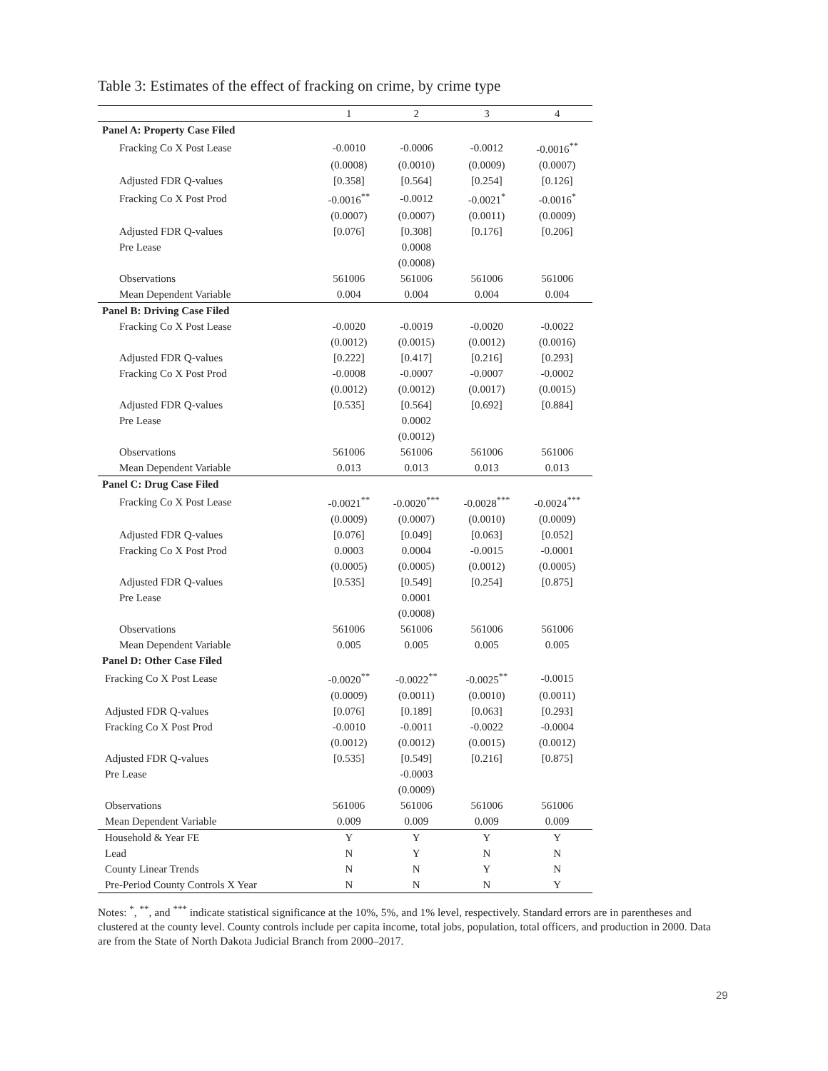Table 3: Estimates of the effect of fracking on crime, by crime type
| | 1 | 2 | 3 | 4 |
| --- | --- | --- | --- | --- |
| Panel A: Property Case Filed | | | | |
| Fracking Co X Post Lease | -0.0010 | -0.0006 | -0.0012 | -0.0016<sup>**</sup> |
| | (0.0008) | (0.0010) | (0.0009) | (0.0007) |
| Adjusted FDR Q-values | [0.358] | [0.564] | [0.254] | [0.126] |
| Fracking Co X Post Prod | -0.0016<sup>**</sup> | -0.0012 | -0.0021<sup>*</sup> | -0.0016<sup>*</sup> |
| | (0.0007) | (0.0007) | (0.0011) | (0.0009) |
| Adjusted FDR Q-values | [0.076] | [0.308] | [0.176] | [0.206] |
| Pre Lease | | 0.0008 | | |
| | | (0.0008) | | |
| Observations | 561006 | 561006 | 561006 | 561006 |
| Mean Dependent Variable | 0.004 | 0.004 | 0.004 | 0.004 |
| Panel B: Driving Case Filed | | | | |
| Fracking Co X Post Lease | -0.0020 | -0.0019 | -0.0020 | -0.0022 |
| | (0.0012) | (0.0015) | (0.0012) | (0.0016) |
| Adjusted FDR Q-values | [0.222] | [0.417] | [0.216] | [0.293] |
| Fracking Co X Post Prod | -0.0008 | -0.0007 | -0.0007 | -0.0002 |
| | (0.0012) | (0.0012) | (0.0017) | (0.0015) |
| Adjusted FDR Q-values | [0.535] | [0.564] | [0.692] | [0.884] |
| Pre Lease | | 0.0002 | | |
| | | (0.0012) | | |
| Observations | 561006 | 561006 | 561006 | 561006 |
| Mean Dependent Variable | 0.013 | 0.013 | 0.013 | 0.013 |
| Panel C: Drug Case Filed | | | | |
| Fracking Co X Post Lease | -0.0021<sup>**</sup> | -0.0020<sup>***</sup> | -0.0028<sup>***</sup> | -0.0024<sup>***</sup> |
| | (0.0009) | (0.0007) | (0.0010) | (0.0009) |
| Adjusted FDR Q-values | [0.076] | [0.049] | [0.063] | [0.052] |
| Fracking Co X Post Prod | 0.0003 | 0.0004 | -0.0015 | -0.0001 |
| | (0.0005) | (0.0005) | (0.0012) | (0.0005) |
| Adjusted FDR Q-values | [0.535] | [0.549] | [0.254] | [0.875] |
| Pre Lease | | 0.0001 | | |
| | | (0.0008) | | |
| Observations | 561006 | 561006 | 561006 | 561006 |
| Mean Dependent Variable | 0.005 | 0.005 | 0.005 | 0.005 |
| Panel D: Other Case Filed | | | | |
| Fracking Co X Post Lease | -0.0020<sup>**</sup> | -0.0022<sup>**</sup> | -0.0025<sup>**</sup> | -0.0015 |
| | (0.0009) | (0.0011) | (0.0010) | (0.0011) |
| Adjusted FDR Q-values | [0.076] | [0.189] | [0.063] | [0.293] |
| Fracking Co X Post Prod | -0.0010 | -0.0011 | -0.0022 | -0.0004 |
| | (0.0012) | (0.0012) | (0.0015) | (0.0012) |
| Adjusted FDR Q-values | [0.535] | [0.549] | [0.216] | [0.875] |
| Pre Lease | | -0.0003 | | |
| | | (0.0009) | | |
| Observations | 561006 | 561006 | 561006 | 561006 |
| Mean Dependent Variable | 0.009 | 0.009 | 0.009 | 0.009 |
| Household & Year FE | Y | Y | Y | Y |
| Lead | N | Y | N | N |
| County Linear Trends | N | N | Y | N |
| Pre-Period County Controls X Year | N | N | N | Y |
Notes: <sup>*</sup>, <sup>**</sup>, and <sup>***</sup> indicate statistical significance at the 10%, 5%, and 1% level, respectively. Standard errors are in parentheses and clustered at the county level. County controls include per capita income, total jobs, population, total officers, and production in 2000. Data are from the State of North Dakota Judicial Branch from 2000–2017.
29